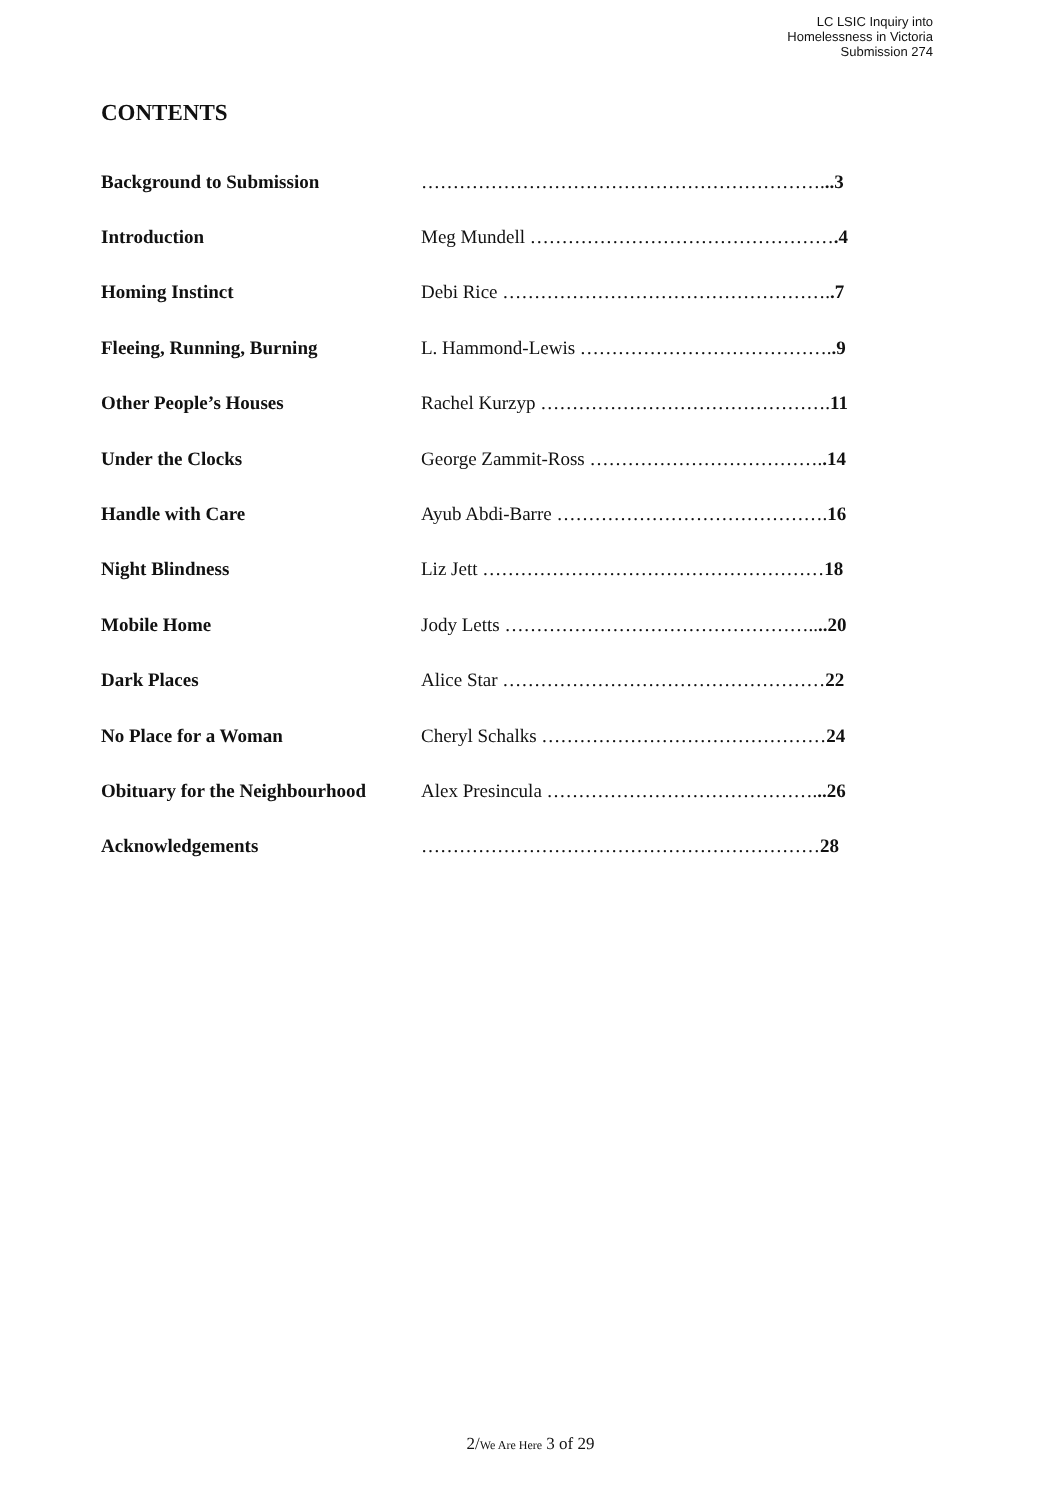LC LSIC Inquiry into
Homelessness in Victoria
Submission 274
CONTENTS
| Background to Submission | ………………………………………………………. ..3 |
| Introduction | Meg Mundell ………………………………………… .4 |
| Homing Instinct | Debi Rice ……………………………………………. .7 |
| Fleeing, Running, Burning | L. Hammond-Lewis …………………………………. .9 |
| Other People’s Houses | Rachel Kurzyp ………………………………………. 11 |
| Under the Clocks | George Zammit-Ross ………………………………. .14 |
| Handle with Care | Ayub Abdi-Barre ……………………………………. 16 |
| Night Blindness | Liz Jett ……………………………………………… 18 |
| Mobile Home | Jody Letts ………………………………………….. ..20 |
| Dark Places | Alice Star …………………………………………… 22 |
| No Place for a Woman | Cheryl Schalks ……………………………………… 24 |
| Obituary for the Neighbourhood | Alex Presincula ……………………………………. ..26 |
| Acknowledgements | ……………………………………………………… 28 |
2/We Are Here 3 of 29